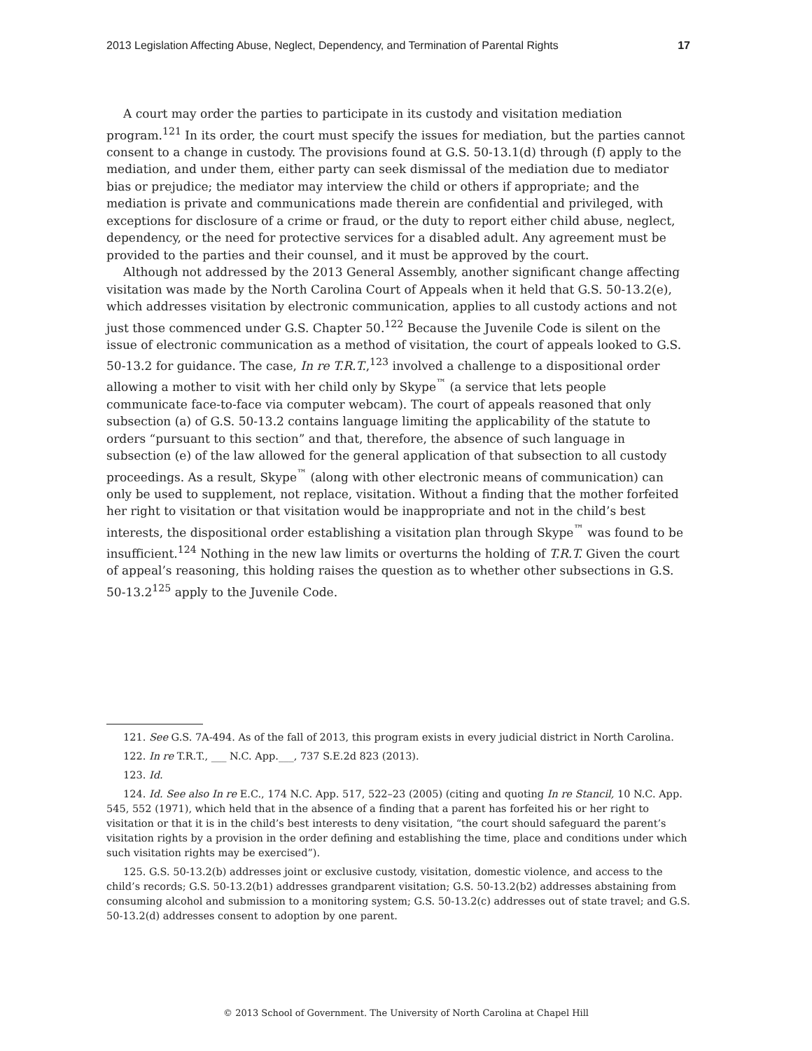2013 Legislation Affecting Abuse, Neglect, Dependency, and Termination of Parental Rights 17
A court may order the parties to participate in its custody and visitation mediation program.<sup>121</sup> In its order, the court must specify the issues for mediation, but the parties cannot consent to a change in custody. The provisions found at G.S. 50-13.1(d) through (f) apply to the mediation, and under them, either party can seek dismissal of the mediation due to mediator bias or prejudice; the mediator may interview the child or others if appropriate; and the mediation is private and communications made therein are confidential and privileged, with exceptions for disclosure of a crime or fraud, or the duty to report either child abuse, neglect, dependency, or the need for protective services for a disabled adult. Any agreement must be provided to the parties and their counsel, and it must be approved by the court.
Although not addressed by the 2013 General Assembly, another significant change affecting visitation was made by the North Carolina Court of Appeals when it held that G.S. 50-13.2(e), which addresses visitation by electronic communication, applies to all custody actions and not just those commenced under G.S. Chapter 50.<sup>122</sup> Because the Juvenile Code is silent on the issue of electronic communication as a method of visitation, the court of appeals looked to G.S. 50-13.2 for guidance. The case, In re T.R.T.,<sup>123</sup> involved a challenge to a dispositional order allowing a mother to visit with her child only by Skype<sup>™</sup> (a service that lets people communicate face-to-face via computer webcam). The court of appeals reasoned that only subsection (a) of G.S. 50-13.2 contains language limiting the applicability of the statute to orders “pursuant to this section” and that, therefore, the absence of such language in subsection (e) of the law allowed for the general application of that subsection to all custody proceedings. As a result, Skype<sup>™</sup> (along with other electronic means of communication) can only be used to supplement, not replace, visitation. Without a finding that the mother forfeited her right to visitation or that visitation would be inappropriate and not in the child’s best interests, the dispositional order establishing a visitation plan through Skype<sup>™</sup> was found to be insufficient.<sup>124</sup> Nothing in the new law limits or overturns the holding of T.R.T. Given the court of appeal’s reasoning, this holding raises the question as to whether other subsections in G.S. 50-13.2<sup>125</sup> apply to the Juvenile Code.
121. See G.S. 7A-494. As of the fall of 2013, this program exists in every judicial district in North Carolina.
122. In re T.R.T., ___ N.C. App.___, 737 S.E.2d 823 (2013).
123. Id.
124. Id. See also In re E.C., 174 N.C. App. 517, 522–23 (2005) (citing and quoting In re Stancil, 10 N.C. App. 545, 552 (1971), which held that in the absence of a finding that a parent has forfeited his or her right to visitation or that it is in the child’s best interests to deny visitation, “the court should safeguard the parent’s visitation rights by a provision in the order defining and establishing the time, place and conditions under which such visitation rights may be exercised”).
125. G.S. 50-13.2(b) addresses joint or exclusive custody, visitation, domestic violence, and access to the child’s records; G.S. 50-13.2(b1) addresses grandparent visitation; G.S. 50-13.2(b2) addresses abstaining from consuming alcohol and submission to a monitoring system; G.S. 50-13.2(c) addresses out of state travel; and G.S. 50-13.2(d) addresses consent to adoption by one parent.
© 2013 School of Government. The University of North Carolina at Chapel Hill